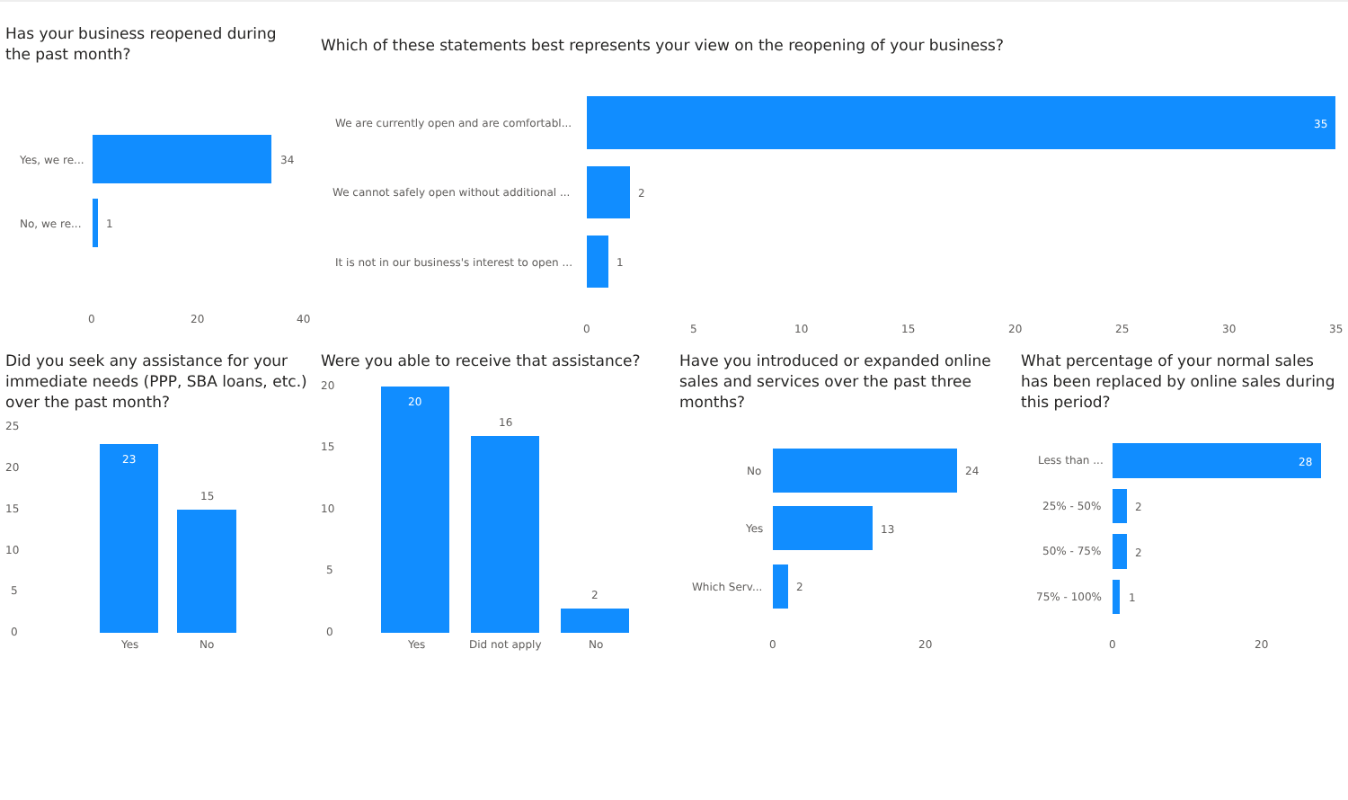Has your business reopened during the past month?
Which of these statements best represents your view on the reopening of your business?
Did you seek any assistance for your immediate needs (PPP, SBA loans, etc.) over the past month?
Were you able to receive that assistance?
Have you introduced or expanded online sales and services over the past three months?
What percentage of your normal sales has been replaced by online sales during this period?
Yes, we re...
No, we re...
34
1
0
20
40
We are currently open and are comfortabl...
We cannot safely open without additional ...
It is not in our business's interest to open ...
35
2
1
0
5
10
15
20
25
30
35
25
20
15
10
5
0
23
15
Yes
No
20
15
10
5
0
20
16
2
Yes
Did not apply
No
No
Yes
Which Serv...
24
13
2
0
20
Less than ...
25% - 50%
50% - 75%
75% - 100%
28
2
2
1
0
20